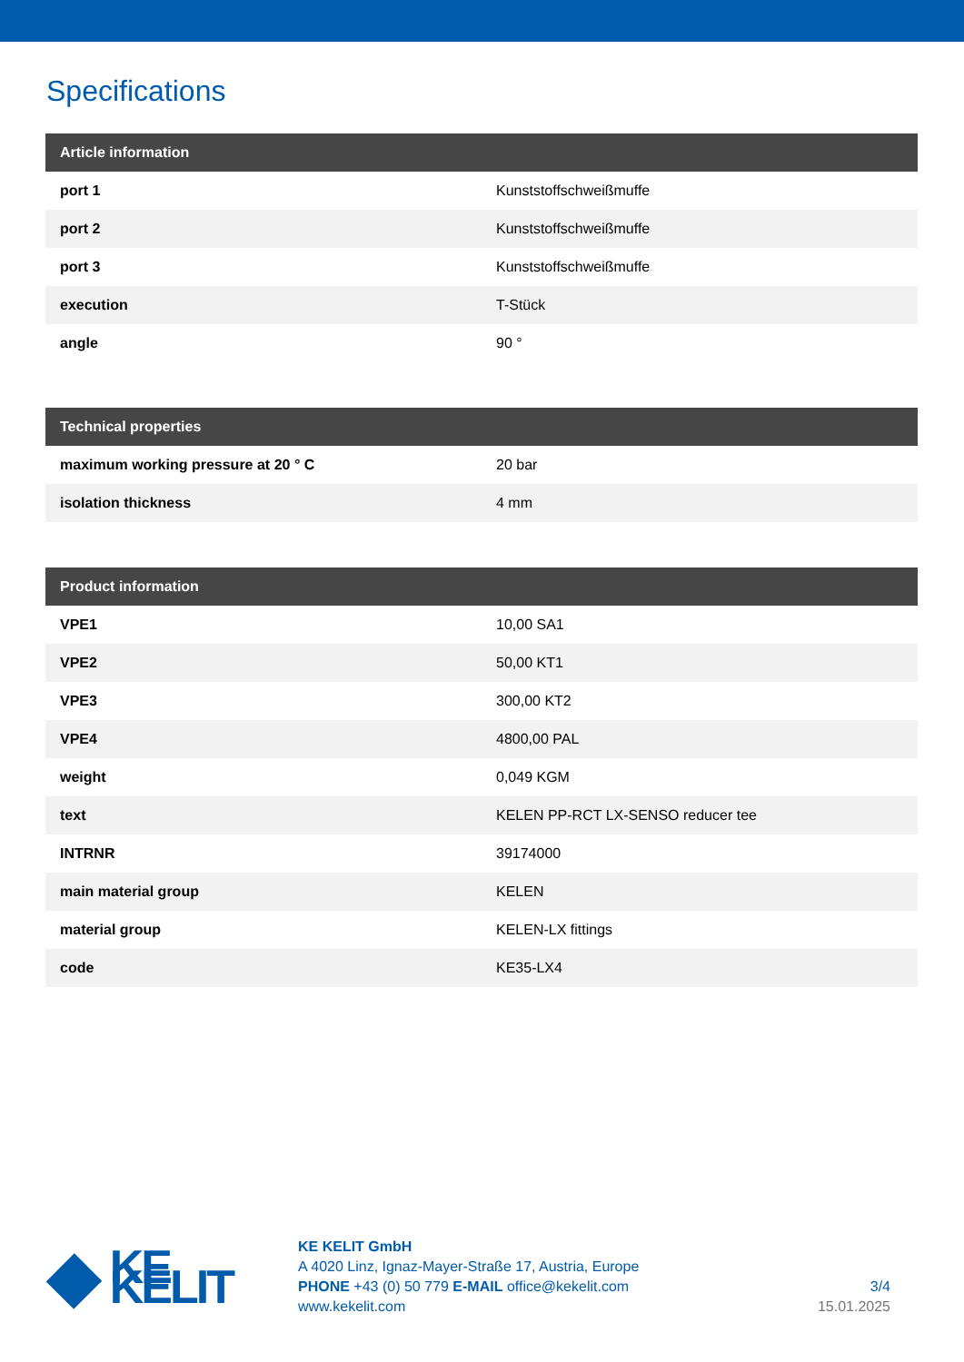Specifications
| Article information | |
| --- | --- |
| port 1 | Kunststoffschweißmuffe |
| port 2 | Kunststoffschweißmuffe |
| port 3 | Kunststoffschweißmuffe |
| execution | T-Stück |
| angle | 90 ° |
| Technical properties | |
| --- | --- |
| maximum working pressure at 20 ° C | 20 bar |
| isolation thickness | 4 mm |
| Product information | |
| --- | --- |
| VPE1 | 10,00 SA1 |
| VPE2 | 50,00 KT1 |
| VPE3 | 300,00 KT2 |
| VPE4 | 4800,00 PAL |
| weight | 0,049 KGM |
| text | KELEN PP-RCT LX-SENSO reducer tee |
| INTRNR | 39174000 |
| main material group | KELEN |
| material group | KELEN-LX fittings |
| code | KE35-LX4 |
KE KELIT
KE KELIT GmbH
A 4020 Linz, Ignaz-Mayer-Straße 17, Austria, Europe
PHONE +43 (0) 50 779 E-MAIL office@kekelit.com
www.kekelit.com
3/4
15.01.2025